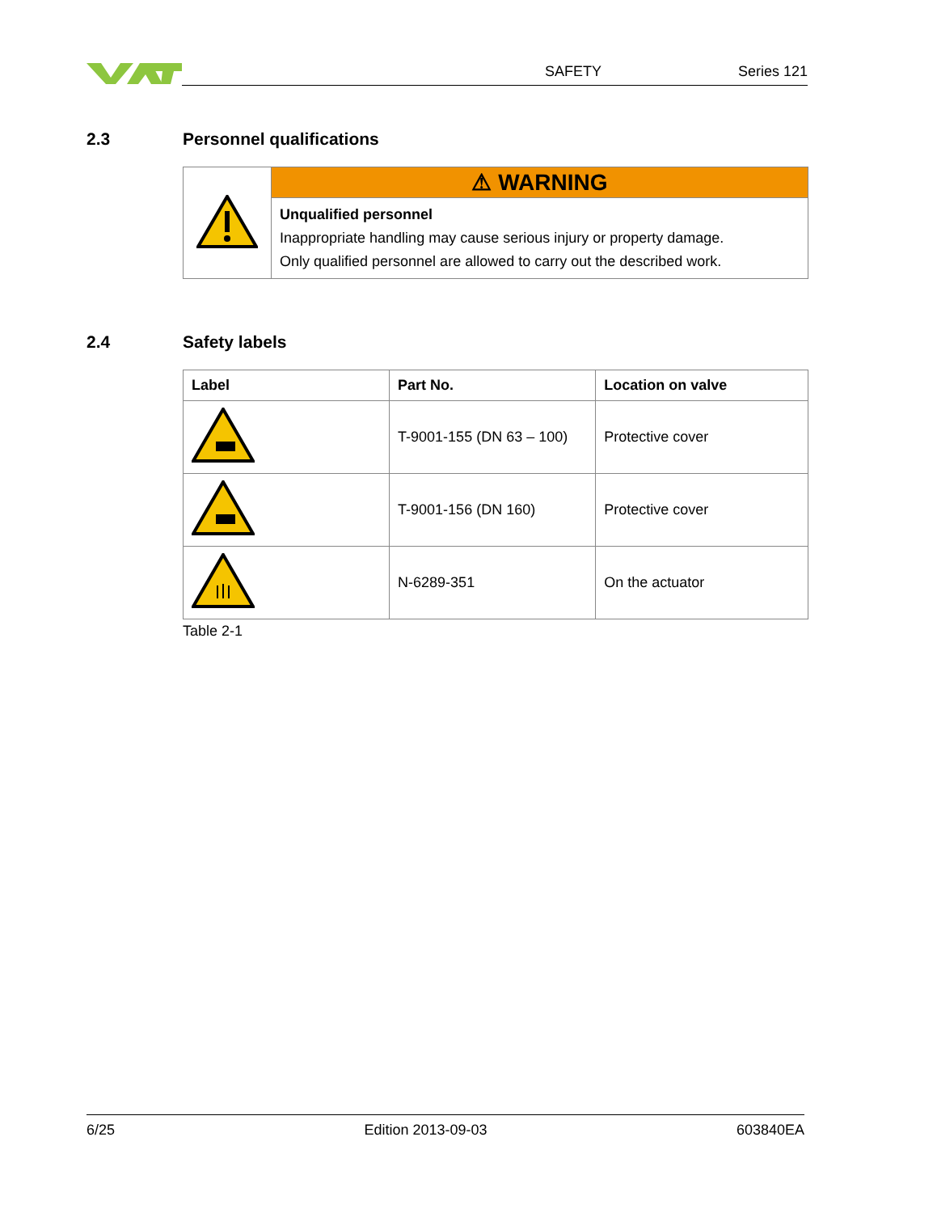SAFETY Series 121
2.3 Personnel qualifications
| | ⚠ WARNING |
| | Unqualified personnel Inappropriate handling may cause serious injury or property damage. Only qualified personnel are allowed to carry out the described work. |
2.4 Safety labels
| Label | Part No. | Location on valve |
| --- | --- | --- |
| | T-9001-155 (DN 63 – 100) | Protective cover |
| | T-9001-156 (DN 160) | Protective cover |
| | N-6289-351 | On the actuator |
Table 2-1
6/25 Edition 2013-09-03 603840EA